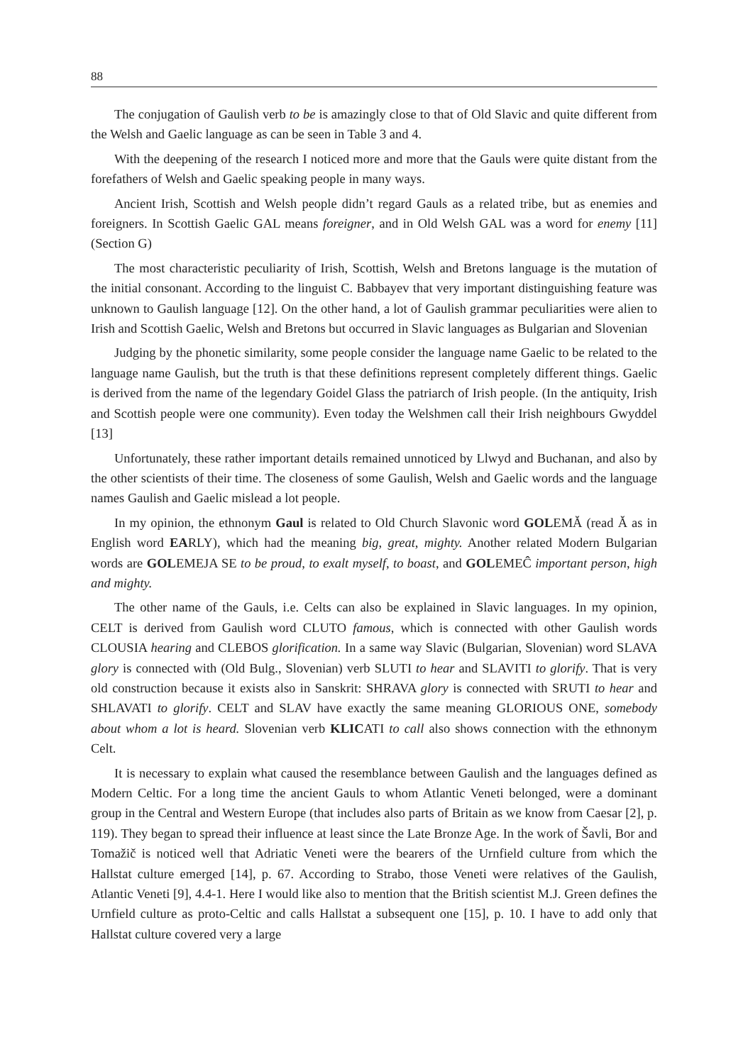88
The conjugation of Gaulish verb to be is amazingly close to that of Old Slavic and quite different from the Welsh and Gaelic language as can be seen in Table 3 and 4.
With the deepening of the research I noticed more and more that the Gauls were quite distant from the forefathers of Welsh and Gaelic speaking people in many ways.
Ancient Irish, Scottish and Welsh people didn’t regard Gauls as a related tribe, but as enemies and foreigners. In Scottish Gaelic GAL means foreigner, and in Old Welsh GAL was a word for enemy [11] (Section G)
The most characteristic peculiarity of Irish, Scottish, Welsh and Bretons language is the mutation of the initial consonant. According to the linguist C. Babbayev that very important distinguishing feature was unknown to Gaulish language [12]. On the other hand, a lot of Gaulish grammar peculiarities were alien to Irish and Scottish Gaelic, Welsh and Bretons but occurred in Slavic languages as Bulgarian and Slovenian
Judging by the phonetic similarity, some people consider the language name Gaelic to be related to the language name Gaulish, but the truth is that these definitions represent completely different things. Gaelic is derived from the name of the legendary Goidel Glass the patriarch of Irish people. (In the antiquity, Irish and Scottish people were one community). Even today the Welshmen call their Irish neighbours Gwyddel [13]
Unfortunately, these rather important details remained unnoticed by Llwyd and Buchanan, and also by the other scientists of their time. The closeness of some Gaulish, Welsh and Gaelic words and the language names Gaulish and Gaelic mislead a lot people.
In my opinion, the ethnonym Gaul is related to Old Church Slavonic word GOLEMĂ (read Ă as in English word EARLY), which had the meaning big, great, mighty. Another related Modern Bulgarian words are GOLEMEJA SE to be proud, to exalt myself, to boast, and GOLEMEĈ important person, high and mighty.
The other name of the Gauls, i.e. Celts can also be explained in Slavic languages. In my opinion, CELT is derived from Gaulish word CLUTO famous, which is connected with other Gaulish words CLOUSIA hearing and CLEBOS glorification. In a same way Slavic (Bulgarian, Slovenian) word SLAVA glory is connected with (Old Bulg., Slovenian) verb SLUTI to hear and SLAVITI to glorify. That is very old construction because it exists also in Sanskrit: SHRAVA glory is connected with SRUTI to hear and SHLAVATI to glorify. CELT and SLAV have exactly the same meaning GLORIOUS ONE, somebody about whom a lot is heard. Slovenian verb KLICATI to call also shows connection with the ethnonym Celt.
It is necessary to explain what caused the resemblance between Gaulish and the languages defined as Modern Celtic. For a long time the ancient Gauls to whom Atlantic Veneti belonged, were a dominant group in the Central and Western Europe (that includes also parts of Britain as we know from Caesar [2], p. 119). They began to spread their influence at least since the Late Bronze Age. In the work of Šavli, Bor and Tomažič is noticed well that Adriatic Veneti were the bearers of the Urnfield culture from which the Hallstat culture emerged [14], p. 67. According to Strabo, those Veneti were relatives of the Gaulish, Atlantic Veneti [9], 4.4-1. Here I would like also to mention that the British scientist M.J. Green defines the Urnfield culture as proto-Celtic and calls Hallstat a subsequent one [15], p. 10. I have to add only that Hallstat culture covered very a large